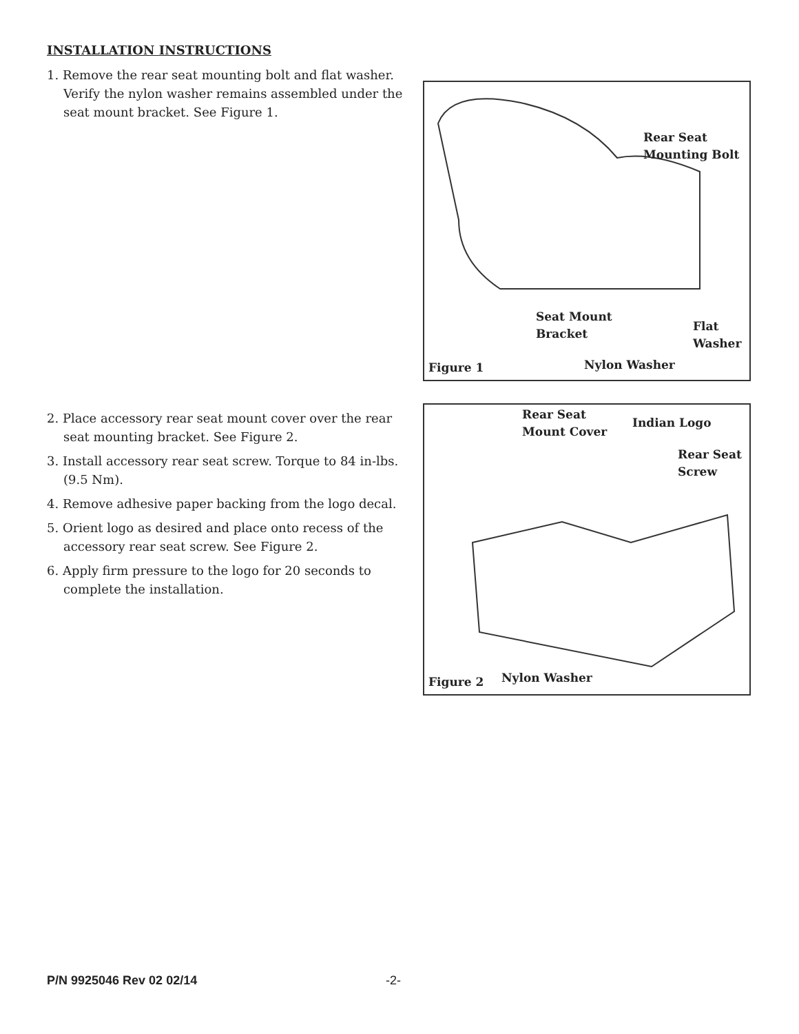INSTALLATION INSTRUCTIONS
1. Remove the rear seat mounting bolt and flat washer. Verify the nylon washer remains assembled under the seat mount bracket. See Figure 1.
Rear Seat
Mounting Bolt
Seat Mount
Bracket
Flat
Washer
Figure 1 Nylon Washer
2. Place accessory rear seat mount cover over the rear seat mounting bracket. See Figure 2.
3. Install accessory rear seat screw. Torque to 84 in-lbs. (9.5 Nm).
4. Remove adhesive paper backing from the logo decal.
5. Orient logo as desired and place onto recess of the accessory rear seat screw. See Figure 2.
6. Apply firm pressure to the logo for 20 seconds to complete the installation.
Rear Seat
Mount Cover
Indian Logo
Rear Seat
Screw
Figure 2 Nylon Washer
P/N 9925046 Rev 02 02/14 -2-